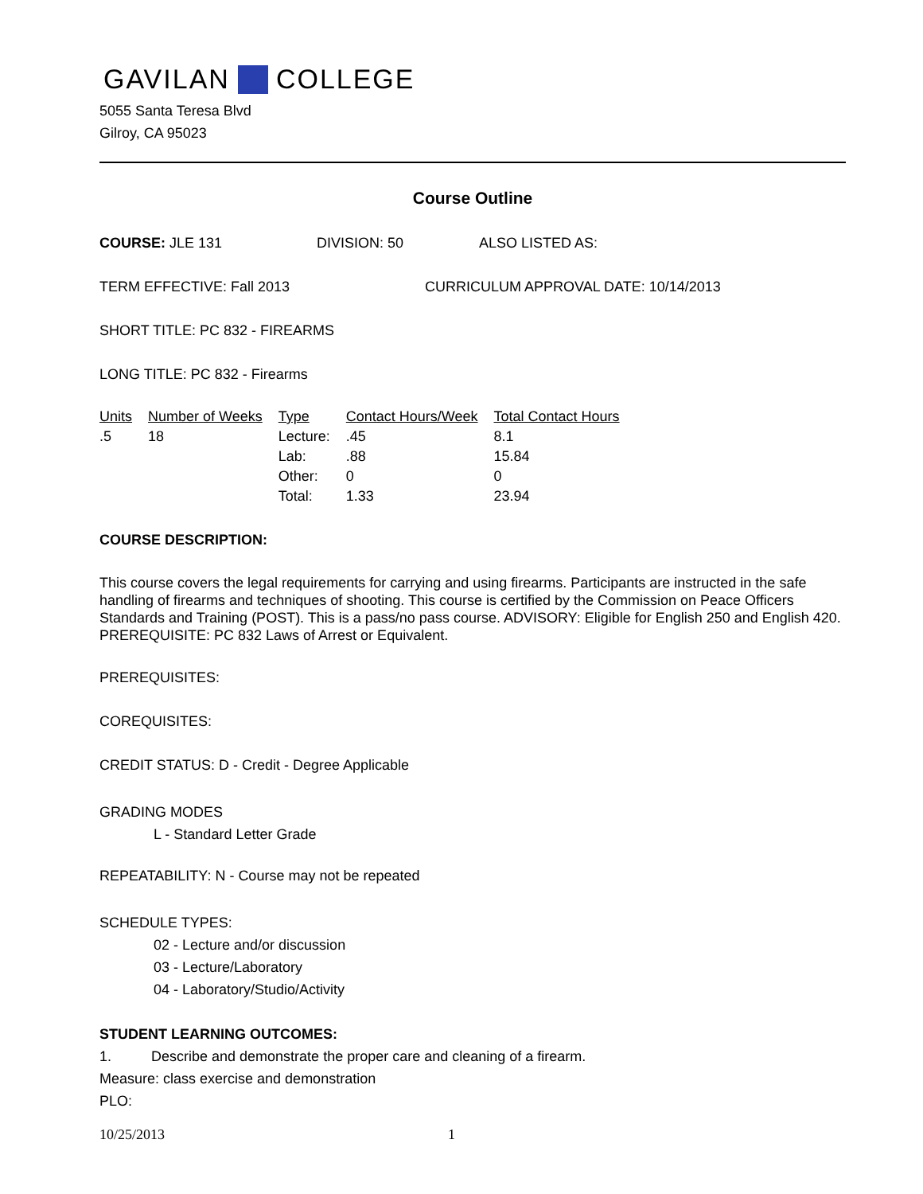GAVILAN COLLEGE
5055 Santa Teresa Blvd
Gilroy, CA 95023
Course Outline
COURSE: JLE 131 DIVISION: 50 ALSO LISTED AS:
TERM EFFECTIVE: Fall 2013 CURRICULUM APPROVAL DATE: 10/14/2013
SHORT TITLE: PC 832 - FIREARMS
LONG TITLE: PC 832 - Firearms
| Units | Number of Weeks | Type | Contact Hours/Week | Total Contact Hours |
| --- | --- | --- | --- | --- |
| .5 | 18 | Lecture: | .45 | 8.1 |
| | | Lab: | .88 | 15.84 |
| | | Other: | 0 | 0 |
| | | Total: | 1.33 | 23.94 |
COURSE DESCRIPTION:
This course covers the legal requirements for carrying and using firearms. Participants are instructed in the safe handling of firearms and techniques of shooting. This course is certified by the Commission on Peace Officers Standards and Training (POST). This is a pass/no pass course. ADVISORY: Eligible for English 250 and English 420. PREREQUISITE: PC 832 Laws of Arrest or Equivalent.
PREREQUISITES:
COREQUISITES:
CREDIT STATUS: D - Credit - Degree Applicable
GRADING MODES
L - Standard Letter Grade
REPEATABILITY: N - Course may not be repeated
SCHEDULE TYPES:
02 - Lecture and/or discussion
03 - Lecture/Laboratory
04 - Laboratory/Studio/Activity
STUDENT LEARNING OUTCOMES:
1. Describe and demonstrate the proper care and cleaning of a firearm.
Measure: class exercise and demonstration
PLO:
10/25/2013 1